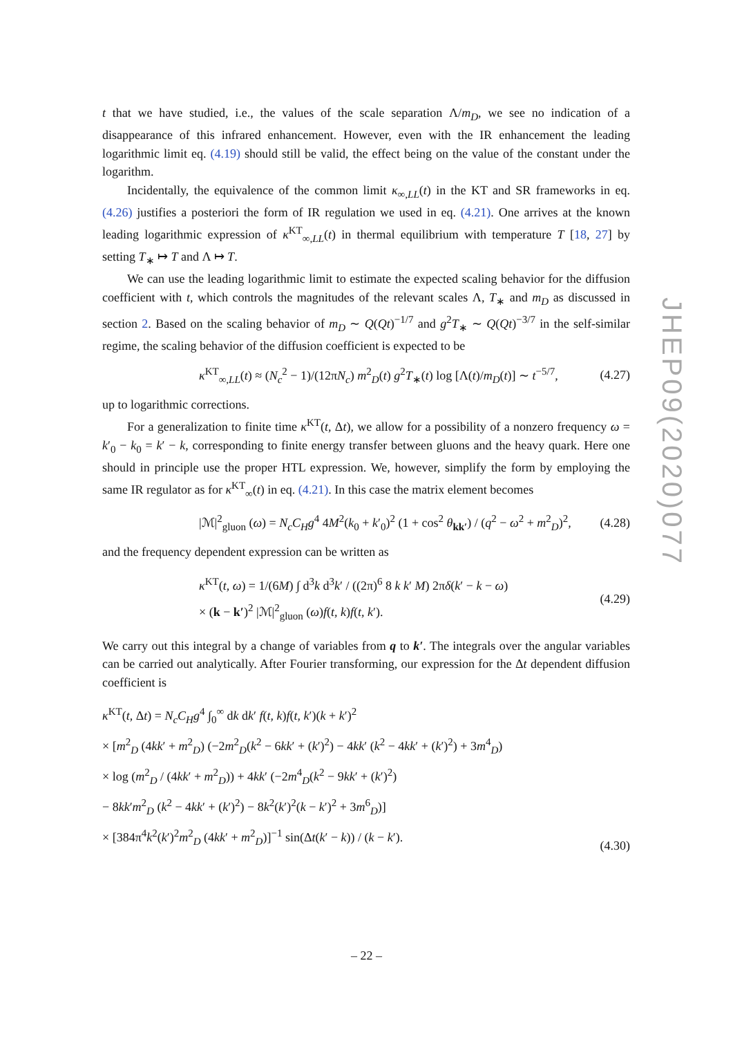t that we have studied, i.e., the values of the scale separation Λ/m<sub>D</sub>, we see no indication of a disappearance of this infrared enhancement. However, even with the IR enhancement the leading logarithmic limit eq. (4.19) should still be valid, the effect being on the value of the constant under the logarithm.
Incidentally, the equivalence of the common limit κ<sub>∞,LL</sub>(t) in the KT and SR frameworks in eq. (4.26) justifies a posteriori the form of IR regulation we used in eq. (4.21). One arrives at the known leading logarithmic expression of κ<sup>KT</sup><sub>∞,LL</sub>(t) in thermal equilibrium with temperature T [18, 27] by setting T<sub>∗</sub> ↦ T and Λ ↦ T.
We can use the leading logarithmic limit to estimate the expected scaling behavior for the diffusion coefficient with t, which controls the magnitudes of the relevant scales Λ, T<sub>∗</sub> and m<sub>D</sub> as discussed in section 2. Based on the scaling behavior of m<sub>D</sub> ∼ Q(Qt)<sup>−1/7</sup> and g<sup>2</sup>T<sub>∗</sub> ∼ Q(Qt)<sup>−3/7</sup> in the self-similar regime, the scaling behavior of the diffusion coefficient is expected to be
κ<sup>KT</sup><sub>∞,LL</sub>(t) ≈ (N<sub>c</sub><sup>2</sup> − 1)/(12πN<sub>c</sub>) m<sup>2</sup><sub>D</sub>(t) g<sup>2</sup>T<sub>∗</sub>(t) log [Λ(t)/m<sub>D</sub>(t)] ∼ t<sup>−5/7</sup>, (4.27)
up to logarithmic corrections.
For a generalization to finite time κ<sup>KT</sup>(t, Δt), we allow for a possibility of a nonzero frequency ω = k′<sub>0</sub> − k<sub>0</sub> = k′ − k, corresponding to finite energy transfer between gluons and the heavy quark. Here one should in principle use the proper HTL expression. We, however, simplify the form by employing the same IR regulator as for κ<sup>KT</sup><sub>∞</sub>(t) in eq. (4.21). In this case the matrix element becomes
|ℳ|<sup>2</sup><sub>gluon</sub> (ω) = N<sub>c</sub>C<sub>H</sub>g<sup>4</sup> 4M<sup>2</sup>(k<sub>0</sub> + k′<sub>0</sub>)<sup>2</sup> (1 + cos<sup>2</sup> θ<sub>kk′</sub>) / (q<sup>2</sup> − ω<sup>2</sup> + m<sup>2</sup><sub>D</sub>)<sup>2</sup>, (4.28)
and the frequency dependent expression can be written as
κ<sup>KT</sup>(t, ω) = 1/(6M) ∫ d<sup>3</sup>k d<sup>3</sup>k′ / ((2π)<sup>6</sup> 8 k k′ M) 2πδ(k′ − k − ω)
× (k − k′)<sup>2</sup> |ℳ|<sup>2</sup><sub>gluon</sub> (ω)f(t, k)f(t, k′). (4.29)
We carry out this integral by a change of variables from q to k′. The integrals over the angular variables can be carried out analytically. After Fourier transforming, our expression for the Δt dependent diffusion coefficient is
κ<sup>KT</sup>(t, Δt) = N<sub>c</sub>C<sub>H</sub>g<sup>4</sup> ∫<sub>0</sub><sup>∞</sup> dk dk′ f(t, k)f(t, k′)(k + k′)<sup>2</sup>
× [m<sup>2</sup><sub>D</sub> (4kk′ + m<sup>2</sup><sub>D</sub>) (−2m<sup>2</sup><sub>D</sub>(k<sup>2</sup> − 6kk′ + (k′)<sup>2</sup>) − 4kk′ (k<sup>2</sup> − 4kk′ + (k′)<sup>2</sup>) + 3m<sup>4</sup><sub>D</sub>)
× log (m<sup>2</sup><sub>D</sub> / (4kk′ + m<sup>2</sup><sub>D</sub>)) + 4kk′ (−2m<sup>4</sup><sub>D</sub>(k<sup>2</sup> − 9kk′ + (k′)<sup>2</sup>)
− 8kk′m<sup>2</sup><sub>D</sub> (k<sup>2</sup> − 4kk′ + (k′)<sup>2</sup>) − 8k<sup>2</sup>(k′)<sup>2</sup>(k − k′)<sup>2</sup> + 3m<sup>6</sup><sub>D</sub>)]
× [384π<sup>4</sup>k<sup>2</sup>(k′)<sup>2</sup>m<sup>2</sup><sub>D</sub> (4kk′ + m<sup>2</sup><sub>D</sub>)]<sup>−1</sup> sin(Δt(k′ − k)) / (k − k′). (4.30)
JHEP09(2020)077
– 22 –